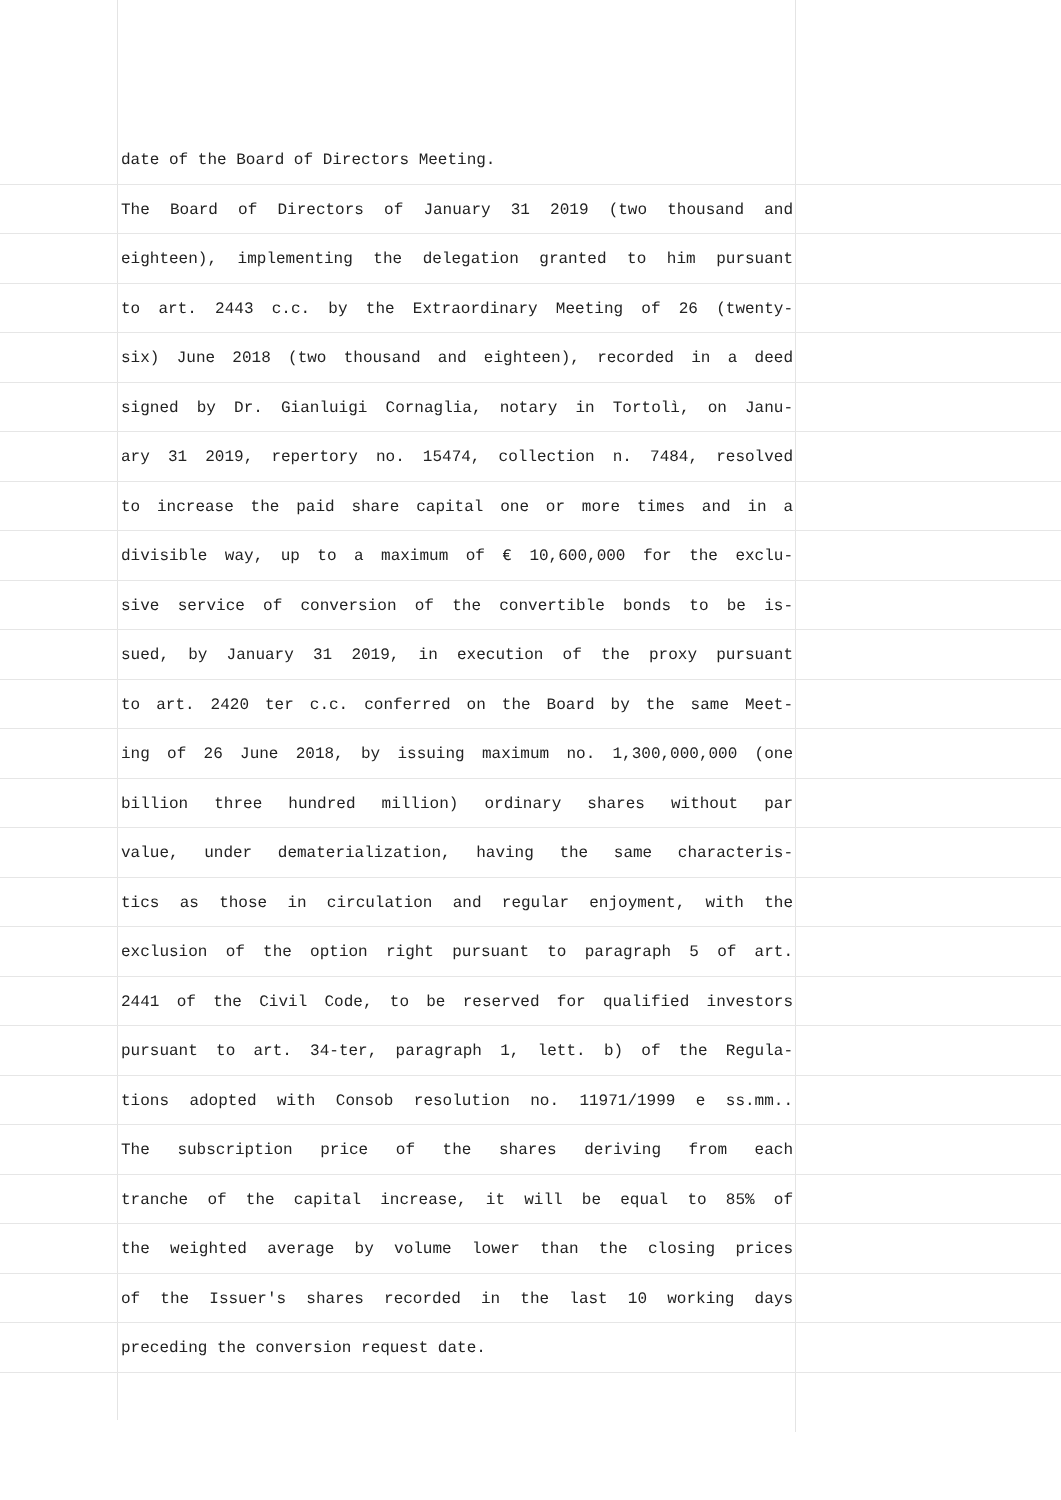date of the Board of Directors Meeting.
The Board of Directors of January 31 2019 (two thousand and
eighteen), implementing the delegation granted to him pursuant
to art. 2443 c.c. by the Extraordinary Meeting of 26 (twenty-
six) June 2018 (two thousand and eighteen), recorded in a deed
signed by Dr. Gianluigi Cornaglia, notary in Tortolì, on Janu-
ary 31 2019, repertory no. 15474, collection n. 7484, resolved
to increase the paid share capital one or more times and in a
divisible way, up to a maximum of € 10,600,000 for the exclu-
sive service of conversion of the convertible bonds to be is-
sued, by January 31 2019, in execution of the proxy pursuant
to art. 2420 ter c.c. conferred on the Board by the same Meet-
ing of 26 June 2018, by issuing maximum no. 1,300,000,000 (one
billion three hundred million) ordinary shares without par
value, under dematerialization, having the same characteris-
tics as those in circulation and regular enjoyment, with the
exclusion of the option right pursuant to paragraph 5 of art.
2441 of the Civil Code, to be reserved for qualified investors
pursuant to art. 34-ter, paragraph 1, lett. b) of the Regula-
tions adopted with Consob resolution no. 11971/1999 e ss.mm..
The subscription price of the shares deriving from each
tranche of the capital increase, it will be equal to 85% of
the weighted average by volume lower than the closing prices
of the Issuer's shares recorded in the last 10 working days
preceding the conversion request date.